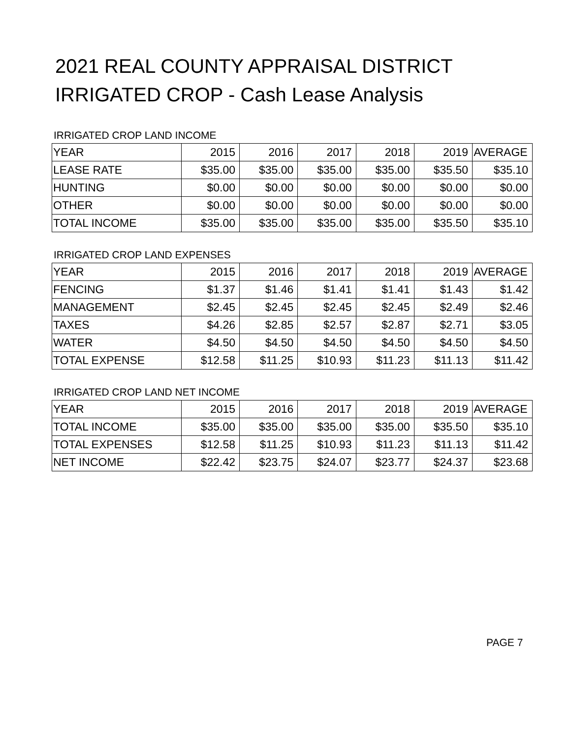2021 REAL COUNTY APPRAISAL DISTRICT
IRRIGATED CROP - Cash Lease Analysis
IRRIGATED CROP LAND INCOME
| YEAR | 2015 | 2016 | 2017 | 2018 | 2019 | AVERAGE |
| LEASE RATE | $35.00 | $35.00 | $35.00 | $35.00 | $35.50 | $35.10 |
| HUNTING | $0.00 | $0.00 | $0.00 | $0.00 | $0.00 | $0.00 |
| OTHER | $0.00 | $0.00 | $0.00 | $0.00 | $0.00 | $0.00 |
| TOTAL INCOME | $35.00 | $35.00 | $35.00 | $35.00 | $35.50 | $35.10 |
IRRIGATED CROP LAND EXPENSES
| YEAR | 2015 | 2016 | 2017 | 2018 | 2019 | AVERAGE |
| FENCING | $1.37 | $1.46 | $1.41 | $1.41 | $1.43 | $1.42 |
| MANAGEMENT | $2.45 | $2.45 | $2.45 | $2.45 | $2.49 | $2.46 |
| TAXES | $4.26 | $2.85 | $2.57 | $2.87 | $2.71 | $3.05 |
| WATER | $4.50 | $4.50 | $4.50 | $4.50 | $4.50 | $4.50 |
| TOTAL EXPENSE | $12.58 | $11.25 | $10.93 | $11.23 | $11.13 | $11.42 |
IRRIGATED CROP LAND NET INCOME
| YEAR | 2015 | 2016 | 2017 | 2018 | 2019 | AVERAGE |
| TOTAL INCOME | $35.00 | $35.00 | $35.00 | $35.00 | $35.50 | $35.10 |
| TOTAL EXPENSES | $12.58 | $11.25 | $10.93 | $11.23 | $11.13 | $11.42 |
| NET INCOME | $22.42 | $23.75 | $24.07 | $23.77 | $24.37 | $23.68 |
PAGE 7